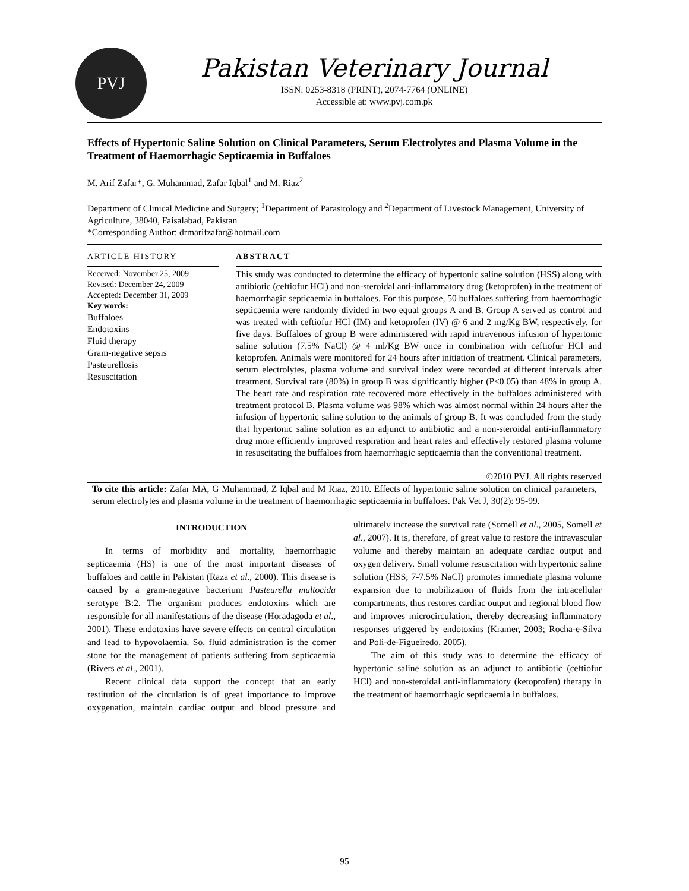PVJ
Pakistan Veterinary Journal
ISSN: 0253-8318 (PRINT), 2074-7764 (ONLINE)
Accessible at: www.pvj.com.pk
Effects of Hypertonic Saline Solution on Clinical Parameters, Serum Electrolytes and Plasma Volume in the Treatment of Haemorrhagic Septicaemia in Buffaloes
M. Arif Zafar*, G. Muhammad, Zafar Iqbal<sup>1</sup> and M. Riaz<sup>2</sup>
Department of Clinical Medicine and Surgery; <sup>1</sup>Department of Parasitology and <sup>2</sup>Department of Livestock Management, University of Agriculture, 38040, Faisalabad, Pakistan
*Corresponding Author: drmarifzafar@hotmail.com
ARTICLE HISTORY
Received: November 25, 2009
Revised: December 24, 2009
Accepted: December 31, 2009
Key words:
Buffaloes
Endotoxins
Fluid therapy
Gram-negative sepsis
Pasteurellosis
Resuscitation
ABSTRACT
This study was conducted to determine the efficacy of hypertonic saline solution (HSS) along with antibiotic (ceftiofur HCl) and non-steroidal anti-inflammatory drug (ketoprofen) in the treatment of haemorrhagic septicaemia in buffaloes. For this purpose, 50 buffaloes suffering from haemorrhagic septicaemia were randomly divided in two equal groups A and B. Group A served as control and was treated with ceftiofur HCl (IM) and ketoprofen (IV) @ 6 and 2 mg/Kg BW, respectively, for five days. Buffaloes of group B were administered with rapid intravenous infusion of hypertonic saline solution (7.5% NaCl) @ 4 ml/Kg BW once in combination with ceftiofur HCl and ketoprofen. Animals were monitored for 24 hours after initiation of treatment. Clinical parameters, serum electrolytes, plasma volume and survival index were recorded at different intervals after treatment. Survival rate (80%) in group B was significantly higher (P<0.05) than 48% in group A. The heart rate and respiration rate recovered more effectively in the buffaloes administered with treatment protocol B. Plasma volume was 98% which was almost normal within 24 hours after the infusion of hypertonic saline solution to the animals of group B. It was concluded from the study that hypertonic saline solution as an adjunct to antibiotic and a non-steroidal anti-inflammatory drug more efficiently improved respiration and heart rates and effectively restored plasma volume in resuscitating the buffaloes from haemorrhagic septicaemia than the conventional treatment.
©2010 PVJ. All rights reserved
To cite this article: Zafar MA, G Muhammad, Z Iqbal and M Riaz, 2010. Effects of hypertonic saline solution on clinical parameters, serum electrolytes and plasma volume in the treatment of haemorrhagic septicaemia in buffaloes. Pak Vet J, 30(2): 95-99.
INTRODUCTION
In terms of morbidity and mortality, haemorrhagic septicaemia (HS) is one of the most important diseases of buffaloes and cattle in Pakistan (Raza et al., 2000). This disease is caused by a gram-negative bacterium Pasteurella multocida serotype B:2. The organism produces endotoxins which are responsible for all manifestations of the disease (Horadagoda et al., 2001). These endotoxins have severe effects on central circulation and lead to hypovolaemia. So, fluid administration is the corner stone for the management of patients suffering from septicaemia (Rivers et al., 2001).
Recent clinical data support the concept that an early restitution of the circulation is of great importance to improve oxygenation, maintain cardiac output and blood pressure and ultimately increase the survival rate (Somell et al., 2005, Somell et al., 2007). It is, therefore, of great value to restore the intravascular volume and thereby maintain an adequate cardiac output and oxygen delivery. Small volume resuscitation with hypertonic saline solution (HSS; 7-7.5% NaCl) promotes immediate plasma volume expansion due to mobilization of fluids from the intracellular compartments, thus restores cardiac output and regional blood flow and improves microcirculation, thereby decreasing inflammatory responses triggered by endotoxins (Kramer, 2003; Rocha-e-Silva and Poli-de-Figueiredo, 2005).
The aim of this study was to determine the efficacy of hypertonic saline solution as an adjunct to antibiotic (ceftiofur HCl) and non-steroidal anti-inflammatory (ketoprofen) therapy in the treatment of haemorrhagic septicaemia in buffaloes.
95